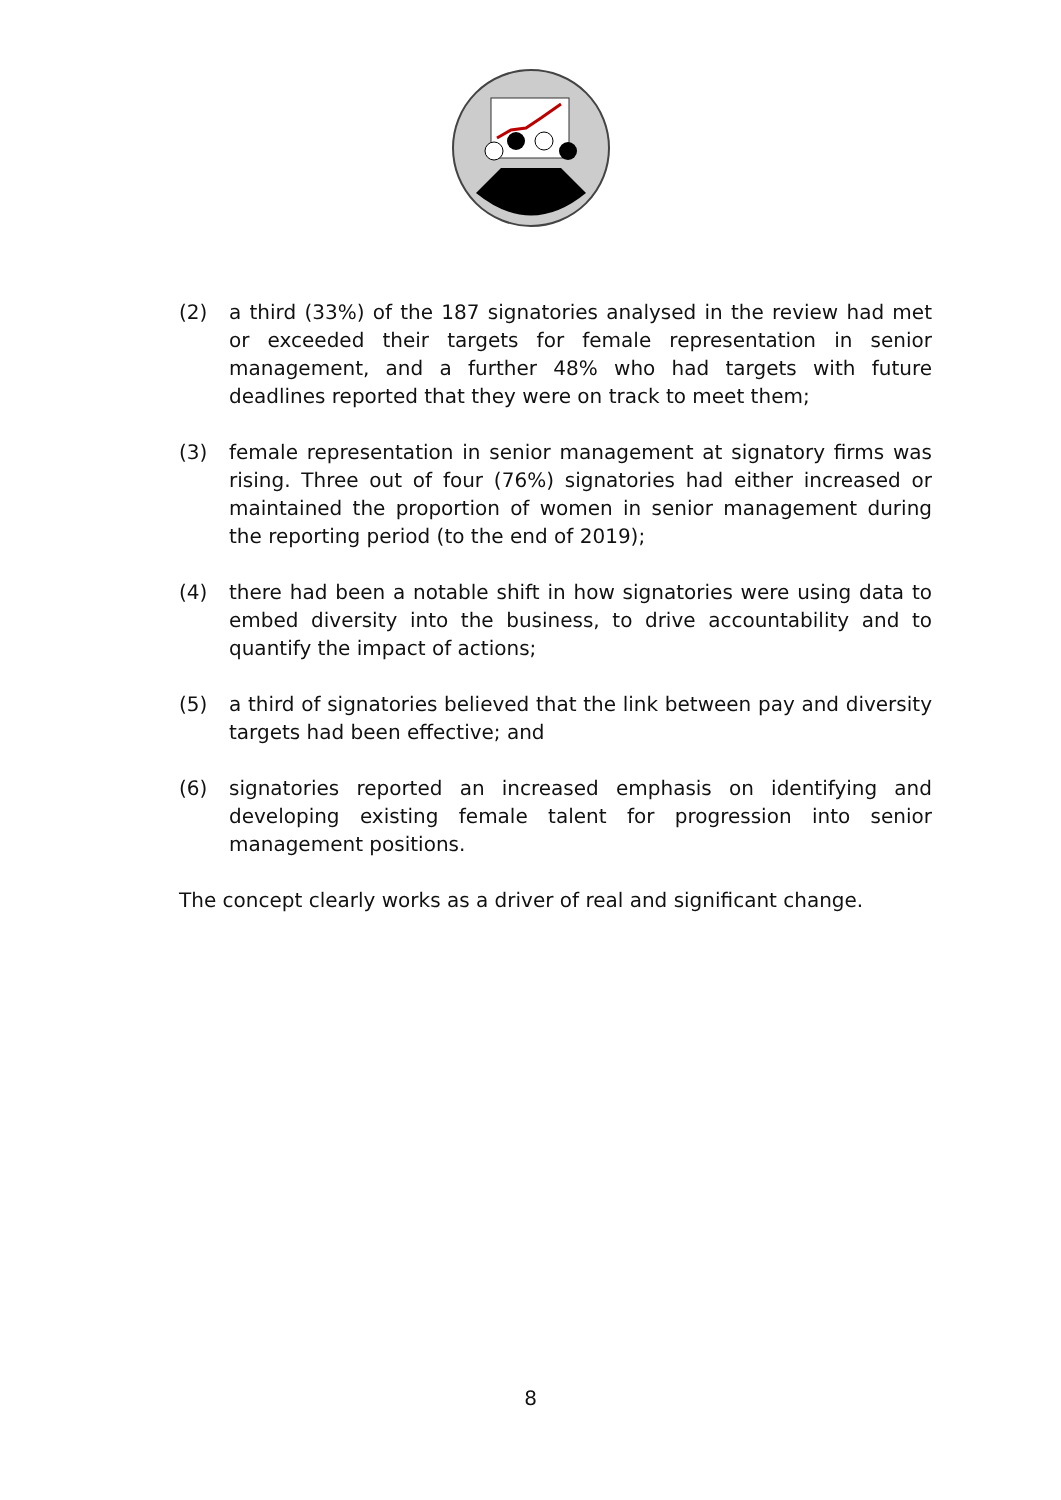(2) a third (33%) of the 187 signatories analysed in the review had met or exceeded their targets for female representation in senior management, and a further 48% who had targets with future deadlines reported that they were on track to meet them;
(3) female representation in senior management at signatory firms was rising. Three out of four (76%) signatories had either increased or maintained the proportion of women in senior management during the reporting period (to the end of 2019);
(4) there had been a notable shift in how signatories were using data to embed diversity into the business, to drive accountability and to quantify the impact of actions;
(5) a third of signatories believed that the link between pay and diversity targets had been effective; and
(6) signatories reported an increased emphasis on identifying and developing existing female talent for progression into senior management positions.
The concept clearly works as a driver of real and significant change.
8